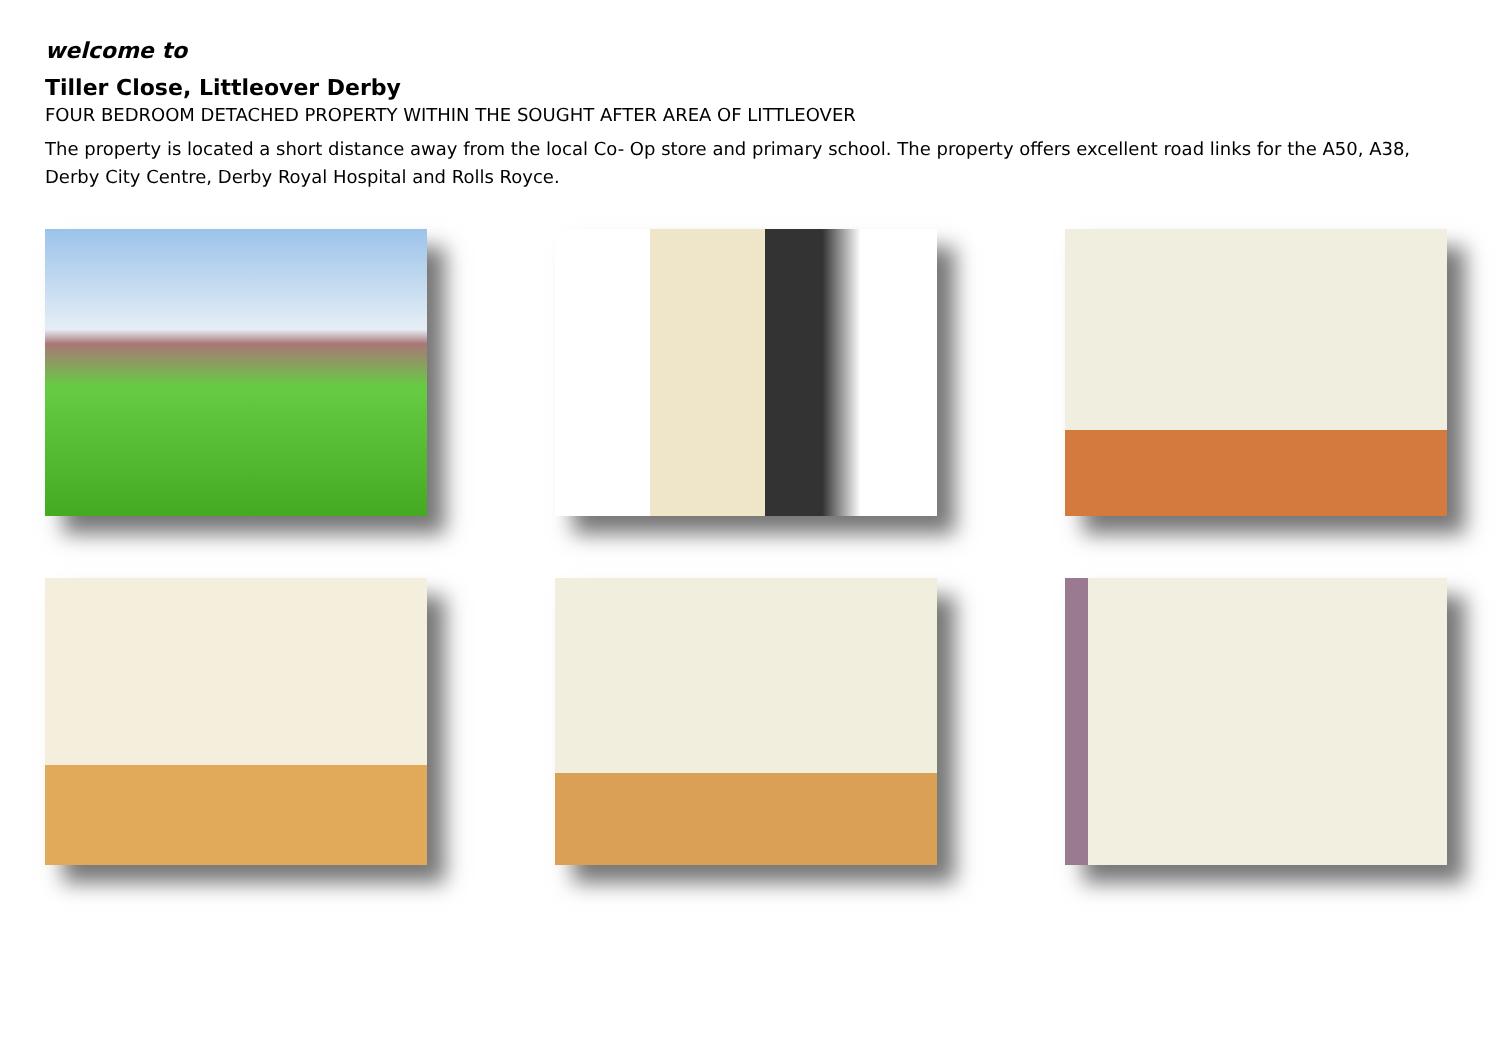welcome to
Tiller Close, Littleover Derby
FOUR BEDROOM DETACHED PROPERTY WITHIN THE SOUGHT AFTER AREA OF LITTLEOVER
The property is located a short distance away from the local Co- Op store and primary school. The property offers excellent road links for the A50, A38, Derby City Centre, Derby Royal Hospital and Rolls Royce.